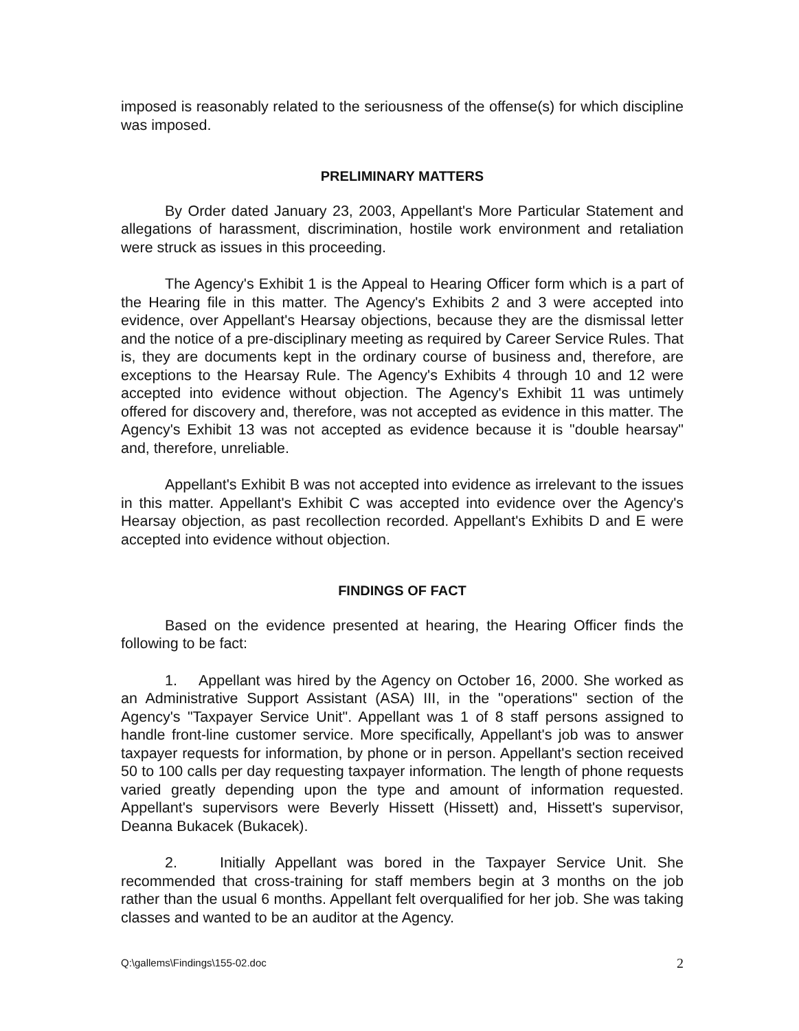imposed is reasonably related to the seriousness of the offense(s) for which discipline was imposed.
PRELIMINARY MATTERS
By Order dated January 23, 2003, Appellant's More Particular Statement and allegations of harassment, discrimination, hostile work environment and retaliation were struck as issues in this proceeding.
The Agency's Exhibit 1 is the Appeal to Hearing Officer form which is a part of the Hearing file in this matter. The Agency's Exhibits 2 and 3 were accepted into evidence, over Appellant's Hearsay objections, because they are the dismissal letter and the notice of a pre-disciplinary meeting as required by Career Service Rules. That is, they are documents kept in the ordinary course of business and, therefore, are exceptions to the Hearsay Rule. The Agency's Exhibits 4 through 10 and 12 were accepted into evidence without objection. The Agency's Exhibit 11 was untimely offered for discovery and, therefore, was not accepted as evidence in this matter. The Agency's Exhibit 13 was not accepted as evidence because it is "double hearsay" and, therefore, unreliable.
Appellant's Exhibit B was not accepted into evidence as irrelevant to the issues in this matter. Appellant's Exhibit C was accepted into evidence over the Agency's Hearsay objection, as past recollection recorded. Appellant's Exhibits D and E were accepted into evidence without objection.
FINDINGS OF FACT
Based on the evidence presented at hearing, the Hearing Officer finds the following to be fact:
1. Appellant was hired by the Agency on October 16, 2000. She worked as an Administrative Support Assistant (ASA) III, in the "operations" section of the Agency's "Taxpayer Service Unit". Appellant was 1 of 8 staff persons assigned to handle front-line customer service. More specifically, Appellant's job was to answer taxpayer requests for information, by phone or in person. Appellant's section received 50 to 100 calls per day requesting taxpayer information. The length of phone requests varied greatly depending upon the type and amount of information requested. Appellant's supervisors were Beverly Hissett (Hissett) and, Hissett's supervisor, Deanna Bukacek (Bukacek).
2. Initially Appellant was bored in the Taxpayer Service Unit. She recommended that cross-training for staff members begin at 3 months on the job rather than the usual 6 months. Appellant felt overqualified for her job. She was taking classes and wanted to be an auditor at the Agency.
Q:\gallems\Findings\155-02.doc 2